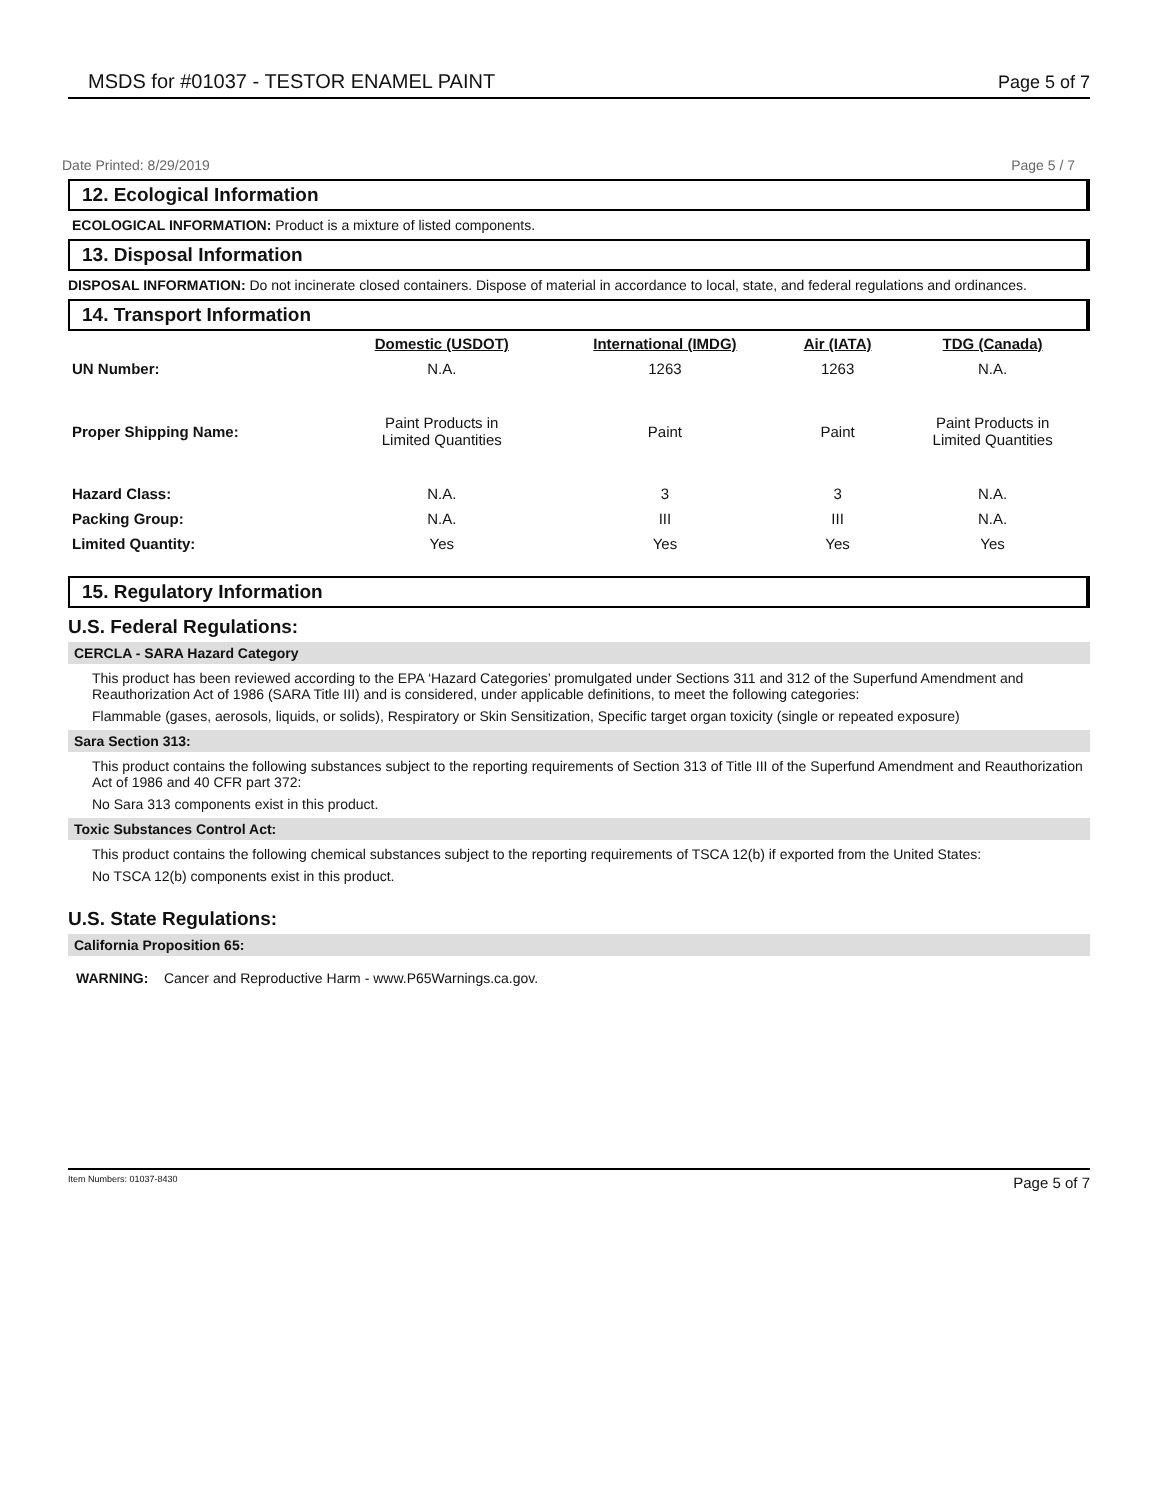MSDS for #01037 - TESTOR ENAMEL PAINT Page 5 of 7
Date Printed: 8/29/2019 Page 5 / 7
12. Ecological Information
ECOLOGICAL INFORMATION: Product is a mixture of listed components.
13. Disposal Information
DISPOSAL INFORMATION: Do not incinerate closed containers. Dispose of material in accordance to local, state, and federal regulations and ordinances.
14. Transport Information
| | Domestic (USDOT) | International (IMDG) | Air (IATA) | TDG (Canada) |
| --- | --- | --- | --- | --- |
| UN Number: | N.A. | 1263 | 1263 | N.A. |
| Proper Shipping Name: | Paint Products in Limited Quantities | Paint | Paint | Paint Products in Limited Quantities |
| Hazard Class: | N.A. | 3 | 3 | N.A. |
| Packing Group: | N.A. | III | III | N.A. |
| Limited Quantity: | Yes | Yes | Yes | Yes |
15. Regulatory Information
U.S. Federal Regulations:
CERCLA - SARA Hazard Category
This product has been reviewed according to the EPA ‘Hazard Categories’ promulgated under Sections 311 and 312 of the Superfund Amendment and Reauthorization Act of 1986 (SARA Title III) and is considered, under applicable definitions, to meet the following categories:
Flammable (gases, aerosols, liquids, or solids), Respiratory or Skin Sensitization, Specific target organ toxicity (single or repeated exposure)
Sara Section 313:
This product contains the following substances subject to the reporting requirements of Section 313 of Title III of the Superfund Amendment and Reauthorization Act of 1986 and 40 CFR part 372:
No Sara 313 components exist in this product.
Toxic Substances Control Act:
This product contains the following chemical substances subject to the reporting requirements of TSCA 12(b) if exported from the United States:
No TSCA 12(b) components exist in this product.
U.S. State Regulations:
California Proposition 65:
WARNING: Cancer and Reproductive Harm - www.P65Warnings.ca.gov.
Item Numbers: 01037-8430 Page 5 of 7